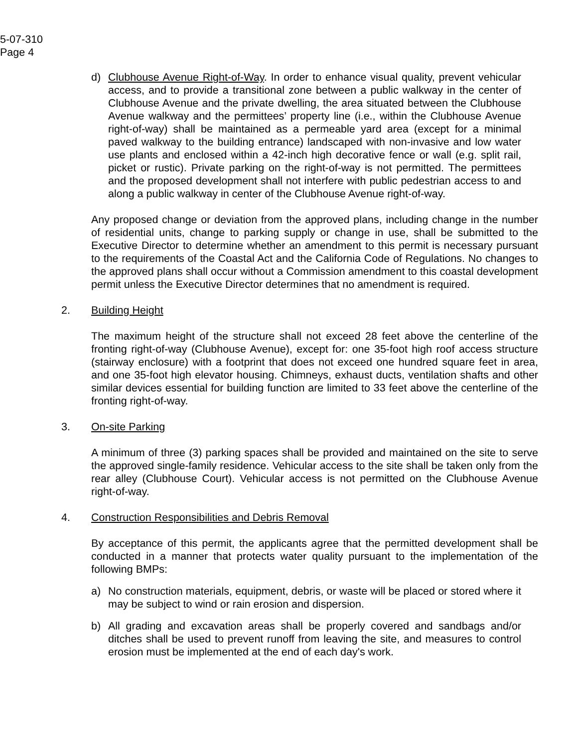5-07-310
Page 4
d) Clubhouse Avenue Right-of-Way. In order to enhance visual quality, prevent vehicular access, and to provide a transitional zone between a public walkway in the center of Clubhouse Avenue and the private dwelling, the area situated between the Clubhouse Avenue walkway and the permittees’ property line (i.e., within the Clubhouse Avenue right-of-way) shall be maintained as a permeable yard area (except for a minimal paved walkway to the building entrance) landscaped with non-invasive and low water use plants and enclosed within a 42-inch high decorative fence or wall (e.g. split rail, picket or rustic). Private parking on the right-of-way is not permitted. The permittees and the proposed development shall not interfere with public pedestrian access to and along a public walkway in center of the Clubhouse Avenue right-of-way.
Any proposed change or deviation from the approved plans, including change in the number of residential units, change to parking supply or change in use, shall be submitted to the Executive Director to determine whether an amendment to this permit is necessary pursuant to the requirements of the Coastal Act and the California Code of Regulations. No changes to the approved plans shall occur without a Commission amendment to this coastal development permit unless the Executive Director determines that no amendment is required.
2. Building Height
The maximum height of the structure shall not exceed 28 feet above the centerline of the fronting right-of-way (Clubhouse Avenue), except for: one 35-foot high roof access structure (stairway enclosure) with a footprint that does not exceed one hundred square feet in area, and one 35-foot high elevator housing. Chimneys, exhaust ducts, ventilation shafts and other similar devices essential for building function are limited to 33 feet above the centerline of the fronting right-of-way.
3. On-site Parking
A minimum of three (3) parking spaces shall be provided and maintained on the site to serve the approved single-family residence. Vehicular access to the site shall be taken only from the rear alley (Clubhouse Court). Vehicular access is not permitted on the Clubhouse Avenue right-of-way.
4. Construction Responsibilities and Debris Removal
By acceptance of this permit, the applicants agree that the permitted development shall be conducted in a manner that protects water quality pursuant to the implementation of the following BMPs:
a) No construction materials, equipment, debris, or waste will be placed or stored where it may be subject to wind or rain erosion and dispersion.
b) All grading and excavation areas shall be properly covered and sandbags and/or ditches shall be used to prevent runoff from leaving the site, and measures to control erosion must be implemented at the end of each day's work.